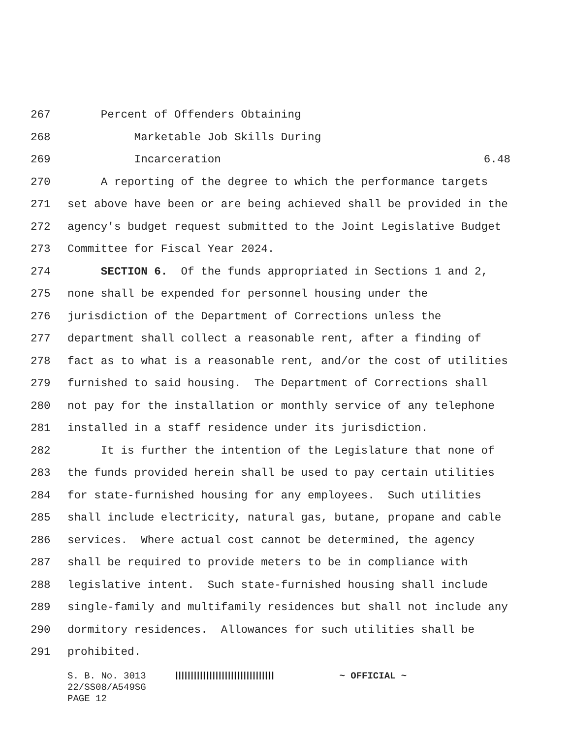267 Percent of Offenders Obtaining
268 Marketable Job Skills During
269 Incarceration 6.48
270 A reporting of the degree to which the performance targets
271 set above have been or are being achieved shall be provided in the
272 agency's budget request submitted to the Joint Legislative Budget
273 Committee for Fiscal Year 2024.
274 SECTION 6. Of the funds appropriated in Sections 1 and 2,
275 none shall be expended for personnel housing under the
276 jurisdiction of the Department of Corrections unless the
277 department shall collect a reasonable rent, after a finding of
278 fact as to what is a reasonable rent, and/or the cost of utilities
279 furnished to said housing. The Department of Corrections shall
280 not pay for the installation or monthly service of any telephone
281 installed in a staff residence under its jurisdiction.
282 It is further the intention of the Legislature that none of
283 the funds provided herein shall be used to pay certain utilities
284 for state-furnished housing for any employees. Such utilities
285 shall include electricity, natural gas, butane, propane and cable
286 services. Where actual cost cannot be determined, the agency
287 shall be required to provide meters to be in compliance with
288 legislative intent. Such state-furnished housing shall include
289 single-family and multifamily residences but shall not include any
290 dormitory residences. Allowances for such utilities shall be
291 prohibited.
S. B. No. 3013 ~ OFFICIAL ~
22/SS08/A549SG
PAGE 12